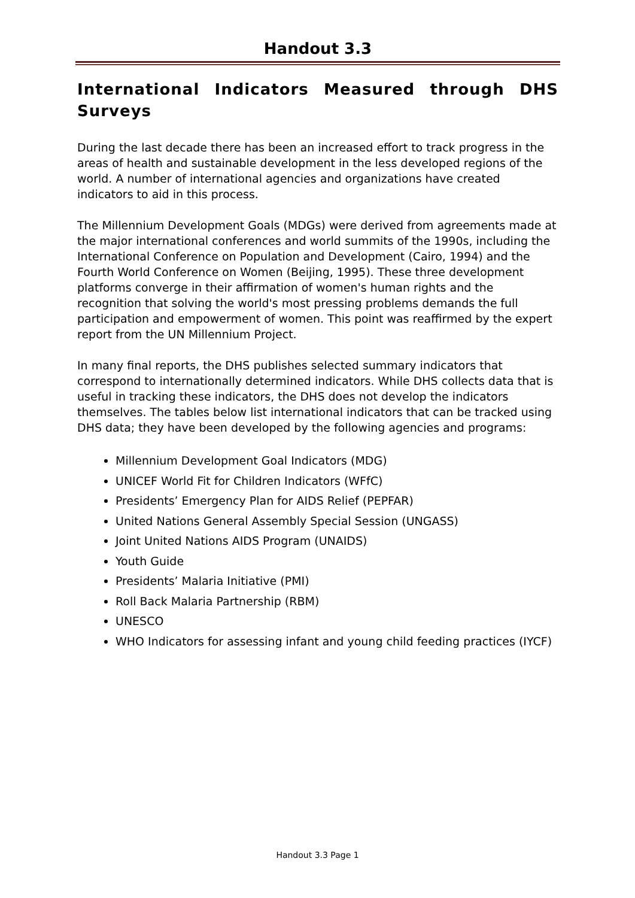Handout 3.3
International Indicators Measured through DHS Surveys
During the last decade there has been an increased effort to track progress in the areas of health and sustainable development in the less developed regions of the world. A number of international agencies and organizations have created indicators to aid in this process.
The Millennium Development Goals (MDGs) were derived from agreements made at the major international conferences and world summits of the 1990s, including the International Conference on Population and Development (Cairo, 1994) and the Fourth World Conference on Women (Beijing, 1995). These three development platforms converge in their affirmation of women's human rights and the recognition that solving the world's most pressing problems demands the full participation and empowerment of women. This point was reaffirmed by the expert report from the UN Millennium Project.
In many final reports, the DHS publishes selected summary indicators that correspond to internationally determined indicators. While DHS collects data that is useful in tracking these indicators, the DHS does not develop the indicators themselves. The tables below list international indicators that can be tracked using DHS data; they have been developed by the following agencies and programs:
Millennium Development Goal Indicators (MDG)
UNICEF World Fit for Children Indicators (WFfC)
Presidents’ Emergency Plan for AIDS Relief (PEPFAR)
United Nations General Assembly Special Session (UNGASS)
Joint United Nations AIDS Program (UNAIDS)
Youth Guide
Presidents’ Malaria Initiative (PMI)
Roll Back Malaria Partnership (RBM)
UNESCO
WHO Indicators for assessing infant and young child feeding practices (IYCF)
Handout 3.3 Page 1